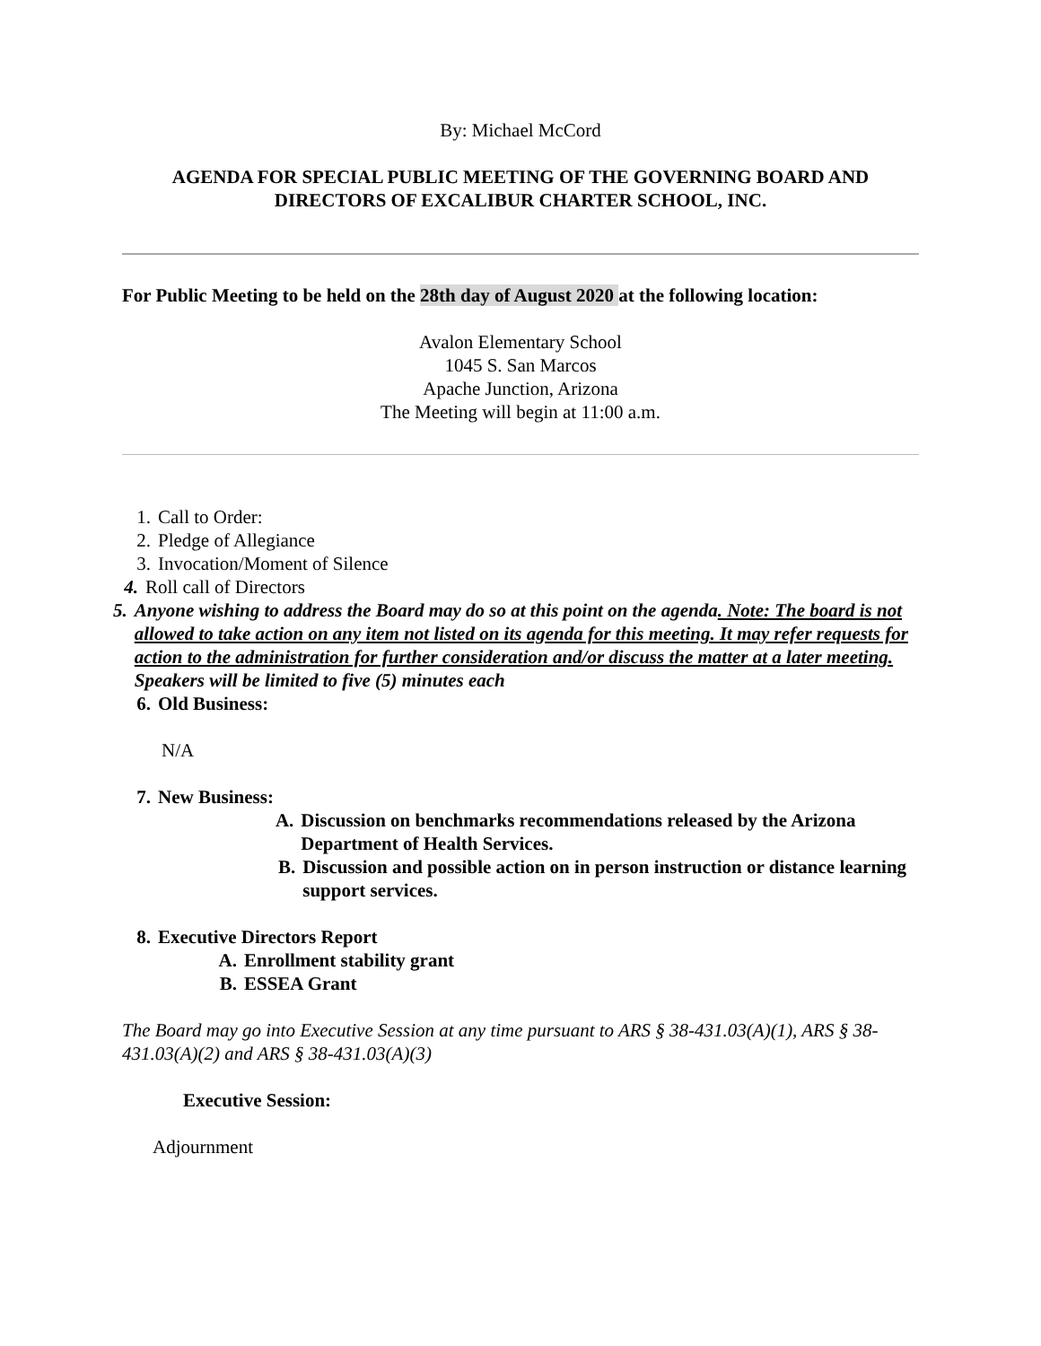By: Michael McCord
AGENDA FOR SPECIAL PUBLIC MEETING OF THE GOVERNING BOARD AND DIRECTORS OF EXCALIBUR CHARTER SCHOOL, INC.
For Public Meeting to be held on the 28th day of August 2020 at the following location:
Avalon Elementary School
1045 S. San Marcos
Apache Junction, Arizona
The Meeting will begin at 11:00 a.m.
1. Call to Order:
2. Pledge of Allegiance
3. Invocation/Moment of Silence
4. Roll call of Directors
5. Anyone wishing to address the Board may do so at this point on the agenda. Note: The board is not allowed to take action on any item not listed on its agenda for this meeting. It may refer requests for action to the administration for further consideration and/or discuss the matter at a later meeting. Speakers will be limited to five (5) minutes each
6. Old Business:
N/A
7. New Business:
A. Discussion on benchmarks recommendations released by the Arizona Department of Health Services.
B. Discussion and possible action on in person instruction or distance learning support services.
8. Executive Directors Report
A. Enrollment stability grant
B. ESSEA Grant
The Board may go into Executive Session at any time pursuant to ARS § 38-431.03(A)(1), ARS § 38-431.03(A)(2) and ARS § 38-431.03(A)(3)
Executive Session:
Adjournment